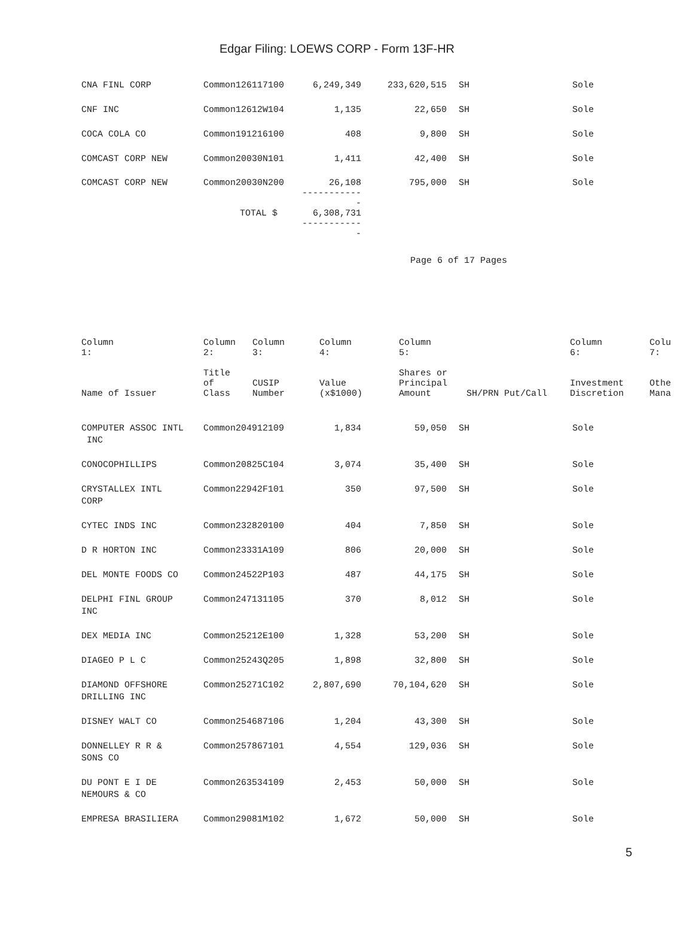Edgar Filing: LOEWS CORP - Form 13F-HR
| CNA FINL CORP | Common | 126117100 | 6,249,349 | 233,620,515 | SH | Sole |
| CNF INC | Common | 12612W104 | 1,135 | 22,650 | SH | Sole |
| COCA COLA CO | Common | 191216100 | 408 | 9,800 | SH | Sole |
| COMCAST CORP NEW | Common | 20030N101 | 1,411 | 42,400 | SH | Sole |
| COMCAST CORP NEW | Common | 20030N200 | 26,108 ------------ | 795,000 | SH | Sole |
| | TOTAL $ | | 6,308,731 ------------ | | | |
Page 6 of 17 Pages
| Column 1: Name of Issuer | Column 2: Title of Class | Column 3: CUSIP Number | Column 4: Value (x$1000) | Column 5: Shares or Principal Amount | SH/PRN Put/Call | Column 6: Investment Discretion | Colu 7: Othe Mana |
| --- | --- | --- | --- | --- | --- | --- | --- |
| COMPUTER ASSOC INTL INC | Common | 204912109 | 1,834 | 59,050 | SH | Sole |
| CONOCOPHILLIPS | Common | 20825C104 | 3,074 | 35,400 | SH | Sole |
| CRYSTALLEX INTL CORP | Common | 22942F101 | 350 | 97,500 | SH | Sole |
| CYTEC INDS INC | Common | 232820100 | 404 | 7,850 | SH | Sole |
| D R HORTON INC | Common | 23331A109 | 806 | 20,000 | SH | Sole |
| DEL MONTE FOODS CO | Common | 24522P103 | 487 | 44,175 | SH | Sole |
| DELPHI FINL GROUP INC | Common | 247131105 | 370 | 8,012 | SH | Sole |
| DEX MEDIA INC | Common | 25212E100 | 1,328 | 53,200 | SH | Sole |
| DIAGEO P L C | Common | 25243Q205 | 1,898 | 32,800 | SH | Sole |
| DIAMOND OFFSHORE DRILLING INC | Common | 25271C102 | 2,807,690 | 70,104,620 | SH | Sole |
| DISNEY WALT CO | Common | 254687106 | 1,204 | 43,300 | SH | Sole |
| DONNELLEY R R & SONS CO | Common | 257867101 | 4,554 | 129,036 | SH | Sole |
| DU PONT E I DE NEMOURS & CO | Common | 263534109 | 2,453 | 50,000 | SH | Sole |
| EMPRESA BRASILIERA | Common | 29081M102 | 1,672 | 50,000 | SH | Sole |
5